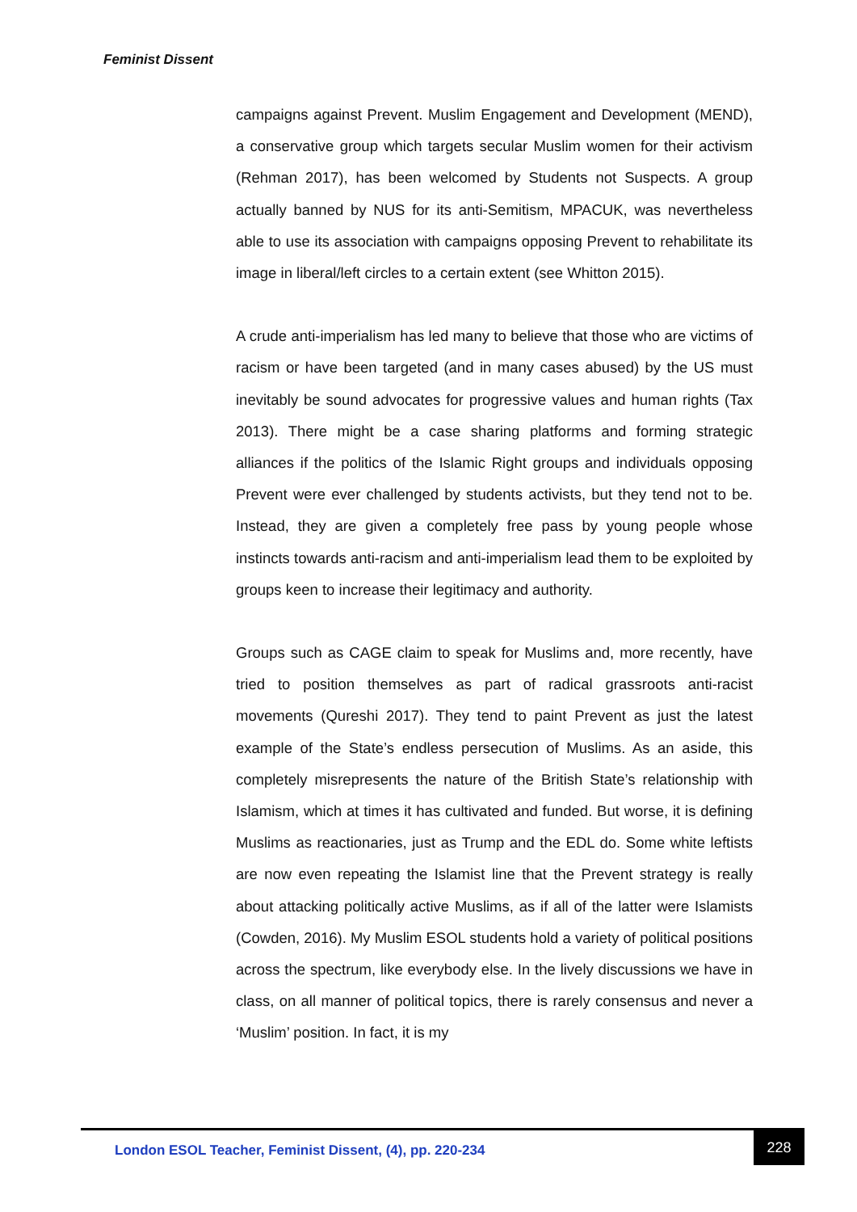Feminist Dissent
campaigns against Prevent. Muslim Engagement and Development (MEND), a conservative group which targets secular Muslim women for their activism (Rehman 2017), has been welcomed by Students not Suspects. A group actually banned by NUS for its anti-Semitism, MPACUK, was nevertheless able to use its association with campaigns opposing Prevent to rehabilitate its image in liberal/left circles to a certain extent (see Whitton 2015).
A crude anti-imperialism has led many to believe that those who are victims of racism or have been targeted (and in many cases abused) by the US must inevitably be sound advocates for progressive values and human rights (Tax 2013). There might be a case sharing platforms and forming strategic alliances if the politics of the Islamic Right groups and individuals opposing Prevent were ever challenged by students activists, but they tend not to be. Instead, they are given a completely free pass by young people whose instincts towards anti-racism and anti-imperialism lead them to be exploited by groups keen to increase their legitimacy and authority.
Groups such as CAGE claim to speak for Muslims and, more recently, have tried to position themselves as part of radical grassroots anti-racist movements (Qureshi 2017). They tend to paint Prevent as just the latest example of the State’s endless persecution of Muslims. As an aside, this completely misrepresents the nature of the British State’s relationship with Islamism, which at times it has cultivated and funded. But worse, it is defining Muslims as reactionaries, just as Trump and the EDL do. Some white leftists are now even repeating the Islamist line that the Prevent strategy is really about attacking politically active Muslims, as if all of the latter were Islamists (Cowden, 2016). My Muslim ESOL students hold a variety of political positions across the spectrum, like everybody else. In the lively discussions we have in class, on all manner of political topics, there is rarely consensus and never a ‘Muslim’ position. In fact, it is my
London ESOL Teacher, Feminist Dissent, (4), pp. 220-234
228